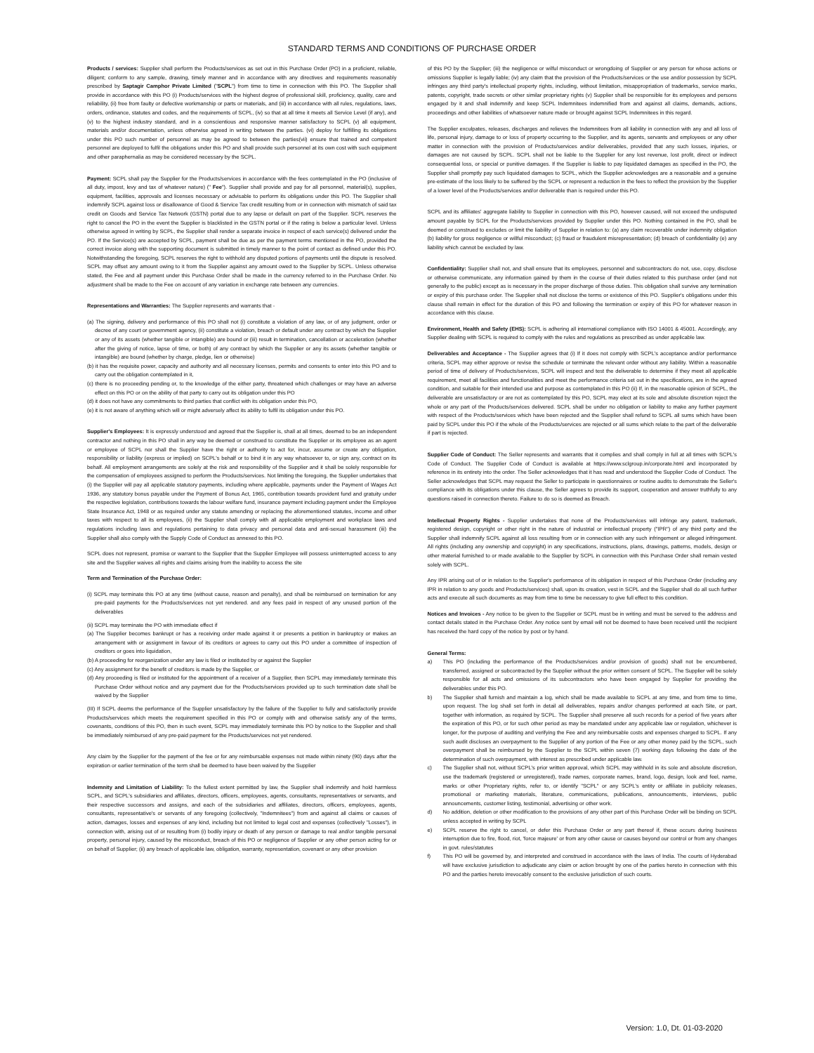STANDARD TERMS AND CONDITIONS OF PURCHASE ORDER
Products / services: Supplier shall perform the Products/services as set out in this Purchase Order (PO) in a proficient, reliable, diligent; conform to any sample, drawing, timely manner and in accordance with any directives and requirements reasonably prescribed by Saptagir Camphor Private Limited ("SCPL") from time to time in connection with this PO. The Supplier shall provide in accordance with this PO (i) Products/services with the highest degree of professional skill, proficiency, quality, care and reliability, (ii) free from faulty or defective workmanship or parts or materials, and (iii) in accordance with all rules, regulations, laws, orders, ordinance, statutes and codes, and the requirements of SCPL, (iv) so that at all time it meets all Service Level (if any), and (v) to the highest industry standard, and in a conscientious and responsive manner satisfactory to SCPL (v) all equipment, materials and/or documentation, unless otherwise agreed in writing between the parties. (vi) deploy for fulfilling its obligations under this PO such number of personnel as may be agreed to between the parties(vii) ensure that trained and competent personnel are deployed to fulfil the obligations under this PO and shall provide such personnel at its own cost with such equipment and other paraphernalia as may be considered necessary by the SCPL.
Payment: SCPL shall pay the Supplier for the Products/services in accordance with the fees contemplated in the PO (inclusive of all duty, impost, levy and tax of whatever nature) (" Fee"). Supplier shall provide and pay for all personnel, material(s), supplies, equipment, facilities, approvals and licenses necessary or advisable to perform its obligations under this PO. The Supplier shall indemnify SCPL against loss or disallowance of Good & Service Tax credit resulting from or in connection with mismatch of said tax credit on Goods and Service Tax Network (GSTN) portal due to any lapse or default on part of the Supplier. SCPL reserves the right to cancel the PO in the event the Supplier is blacklisted in the GSTN portal or if the rating is below a particular level. Unless otherwise agreed in writing by SCPL, the Supplier shall render a separate invoice in respect of each service(s) delivered under the PO. If the Service(s) are accepted by SCPL, payment shall be due as per the payment terms mentioned in the PO, provided the correct invoice along with the supporting document is submitted in timely manner to the point of contact as defined under this PO. Notwithstanding the foregoing, SCPL reserves the right to withhold any disputed portions of payments until the dispute is resolved. SCPL may offset any amount owing to it from the Supplier against any amount owed to the Supplier by SCPL. Unless otherwise stated, the Fee and all payment under this Purchase Order shall be made in the currency referred to in the Purchase Order. No adjustment shall be made to the Fee on account of any variation in exchange rate between any currencies.
Representations and Warranties: The Supplier represents and warrants that -
(a) The signing, delivery and performance of this PO shall not (i) constitute a violation of any law, or of any judgment, order or decree of any court or government agency, (ii) constitute a violation, breach or default under any contract by which the Supplier or any of its assets (whether tangible or intangible) are bound or (iii) result in termination, cancellation or acceleration (whether after the giving of notice, lapse of time, or both) of any contract by which the Supplier or any its assets (whether tangible or intangible) are bound (whether by charge, pledge, lien or otherwise)
(b) it has the requisite power, capacity and authority and all necessary licenses, permits and consents to enter into this PO and to carry out the obligation contemplated in it,
(c) there is no proceeding pending or, to the knowledge of the either party, threatened which challenges or may have an adverse effect on this PO or on the ability of that party to carry out its obligation under this PO
(d) it does not have any commitments to third parties that conflict with its obligation under this PO,
(e) it is not aware of anything which will or might adversely affect its ability to fulfil its obligation under this PO.
Supplier's Employees: It is expressly understood and agreed that the Supplier is, shall at all times, deemed to be an independent contractor and nothing in this PO shall in any way be deemed or construed to constitute the Supplier or its employee as an agent or employee of SCPL nor shall the Supplier have the right or authority to act for, incur, assume or create any obligation, responsibility or liability (express or implied) on SCPL's behalf or to bind it in any way whatsoever to, or sign any, contract on its behalf. All employment arrangements are solely at the risk and responsibility of the Supplier and it shall be solely responsible for the compensation of employees assigned to perform the Products/services. Not limiting the foregoing, the Supplier undertakes that (i) the Supplier will pay all applicable statutory payments, including where applicable, payments under the Payment of Wages Act 1936, any statutory bonus payable under the Payment of Bonus Act, 1965, contribution towards provident fund and gratuity under the respective legislation, contributions towards the labour welfare fund, insurance payment including payment under the Employee State Insurance Act, 1948 or as required under any statute amending or replacing the aforementioned statutes, income and other taxes with respect to all its employees, (ii) the Supplier shall comply with all applicable employment and workplace laws and regulations including laws and regulations pertaining to data privacy and personal data and anti-sexual harassment (iii) the Supplier shall also comply with the Supply Code of Conduct as annexed to this PO.
SCPL does not represent, promise or warrant to the Supplier that the Supplier Employee will possess uninterrupted access to any site and the Supplier waives all rights and claims arising from the inability to access the site
Term and Termination of the Purchase Order:
(i) SCPL may terminate this PO at any time (without cause, reason and penalty), and shall be reimbursed on termination for any pre-paid payments for the Products/services not yet rendered. and any fees paid in respect of any unused portion of the deliverables
(ii) SCPL may terminate the PO with immediate effect if
(a) The Supplier becomes bankrupt or has a receiving order made against it or presents a petition in bankruptcy or makes an arrangement with or assignment in favour of its creditors or agrees to carry out this PO under a committee of inspection of creditors or goes into liquidation,
(b) A proceeding for reorganization under any law is filed or instituted by or against the Supplier
(c) Any assignment for the benefit of creditors is made by the Supplier, or
(d) Any proceeding is filed or instituted for the appointment of a receiver of a Supplier, then SCPL may immediately terminate this Purchase Order without notice and any payment due for the Products/services provided up to such termination date shall be waived by the Supplier
(III) If SCPL deems the performance of the Supplier unsatisfactory by the failure of the Supplier to fully and satisfactorily provide Products/services which meets the requirement specified in this PO or comply with and otherwise satisfy any of the terms, covenants, conditions of this PO, then in such event, SCPL may immediately terminate this PO by notice to the Supplier and shall be immediately reimbursed of any pre-paid payment for the Products/services not yet rendered.
Any claim by the Supplier for the payment of the fee or for any reimbursable expenses not made within ninety (90) days after the expiration or earlier termination of the term shall be deemed to have been waived by the Supplier
Indemnity and Limitation of Liability: To the fullest extent permitted by law, the Supplier shall indemnify and hold harmless SCPL, and SCPL's subsidiaries and affiliates, directors, officers, employees, agents, consultants, representatives or servants, and their respective successors and assigns, and each of the subsidiaries and affiliates, directors, officers, employees, agents, consultants, representative's or servants of any foregoing (collectively, "Indemnitees") from and against all claims or causes of action, damages, losses and expenses of any kind, including but not limited to legal cost and expenses (collectively "Losses"), in connection with, arising out of or resulting from (i) bodily injury or death of any person or damage to real and/or tangible personal property, personal injury, caused by the misconduct, breach of this PO or negligence of Supplier or any other person acting for or on behalf of Supplier; (ii) any breach of applicable law, obligation, warranty, representation, covenant or any other provision
of this PO by the Supplier; (iii) the negligence or wilful misconduct or wrongdoing of Supplier or any person for whose actions or omissions Supplier is legally liable; (iv) any claim that the provision of the Products/services or the use and/or possession by SCPL infringes any third party's intellectual property rights, including, without limitation, misappropriation of trademarks, service marks, patents, copyright, trade secrets or other similar proprietary rights (v) Supplier shall be responsible for its employees and persons engaged by it and shall indemnify and keep SCPL Indemnitees indemnified from and against all claims, demands, actions, proceedings and other liabilities of whatsoever nature made or brought against SCPL Indemnitees in this regard.
The Supplier exculpates, releases, discharges and relieves the Indemnitees from all liability in connection with any and all loss of life, personal injury, damage to or loss of property occurring to the Supplier, and its agents, servants and employees or any other matter in connection with the provision of Products/services and/or deliverables, provided that any such losses, injuries, or damages are not caused by SCPL. SCPL shall not be liable to the Supplier for any lost revenue, lost profit, direct or indirect consequential loss, or special or punitive damages. If the Supplier is liable to pay liquidated damages as specified in the PO, the Supplier shall promptly pay such liquidated damages to SCPL, which the Supplier acknowledges are a reasonable and a genuine pre-estimate of the loss likely to be suffered by the SCPL or represent a reduction in the fees to reflect the provision by the Supplier of a lower level of the Products/services and/or deliverable than is required under this PO.
SCPL and its affiliates' aggregate liability to Supplier in connection with this PO, however caused, will not exceed the undisputed amount payable by SCPL for the Products/services provided by Supplier under this PO. Nothing contained in the PO, shall be deemed or construed to excludes or limit the liability of Supplier in relation to: (a) any claim recoverable under indemnity obligation (b) liability for gross negligence or willful misconduct; (c) fraud or fraudulent misrepresentation; (d) breach of confidentiality (e) any liability which cannot be excluded by law.
Confidentiality: Supplier shall not, and shall ensure that its employees, personnel and subcontractors do not, use, copy, disclose or otherwise communicate, any information gained by them in the course of their duties related to this purchase order (and not generally to the public) except as is necessary in the proper discharge of those duties. This obligation shall survive any termination or expiry of this purchase order. The Supplier shall not disclose the terms or existence of this PO. Supplier's obligations under this clause shall remain in effect for the duration of this PO and following the termination or expiry of this PO for whatever reason in accordance with this clause.
Environment, Health and Safety (EHS): SCPL is adhering all international compliance with ISO 14001 & 45001. Accordingly, any Supplier dealing with SCPL is required to comply with the rules and regulations as prescribed as under applicable law.
Deliverables and Acceptance - The Supplier agrees that (i) If it does not comply with SCPL's acceptance and/or performance criteria, SCPL may either approve or revise the schedule or terminate the relevant order without any liability. Within a reasonable period of time of delivery of Products/services, SCPL will inspect and test the deliverable to determine if they meet all applicable requirement, meet all facilities and functionalities and meet the performance criteria set out in the specifications, are in the agreed condition, and suitable for their intended use and purpose as contemplated in this PO (ii) If, in the reasonable opinion of SCPL, the deliverable are unsatisfactory or are not as contemplated by this PO, SCPL may elect at its sole and absolute discretion reject the whole or any part of the Products/services delivered. SCPL shall be under no obligation or liability to make any further payment with respect of the Products/services which have been rejected and the Supplier shall refund to SCPL all sums which have been paid by SCPL under this PO if the whole of the Products/services are rejected or all sums which relate to the part of the deliverable if part is rejected.
Supplier Code of Conduct: The Seller represents and warrants that it complies and shall comply in full at all times with SCPL's Code of Conduct. The Supplier Code of Conduct is available at https://www.sclgroup.in/corporate.html and incorporated by reference in its entirety into the order. The Seller acknowledges that it has read and understood the Supplier Code of Conduct. The Seller acknowledges that SCPL may request the Seller to participate in questionnaires or routine audits to demonstrate the Seller's compliance with its obligations under this clause, the Seller agrees to provide its support, cooperation and answer truthfully to any questions raised in connection thereto. Failure to do so is deemed as Breach.
Intellectual Property Rights - Supplier undertakes that none of the Products/services will infringe any patent, trademark, registered design, copyright or other right in the nature of industrial or intellectual property ("IPR") of any third party and the Supplier shall indemnify SCPL against all loss resulting from or in connection with any such infringement or alleged infringement. All rights (including any ownership and copyright) in any specifications, instructions, plans, drawings, patterns, models, design or other material furnished to or made available to the Supplier by SCPL in connection with this Purchase Order shall remain vested solely with SCPL.
Any IPR arising out of or in relation to the Supplier's performance of its obligation in respect of this Purchase Order (including any IPR in relation to any goods and Products/services) shall, upon its creation, vest in SCPL and the Supplier shall do all such further acts and execute all such documents as may from time to time be necessary to give full effect to this condition.
Notices and Invoices - Any notice to be given to the Supplier or SCPL must be in writing and must be served to the address and contact details stated in the Purchase Order. Any notice sent by email will not be deemed to have been received until the recipient has received the hard copy of the notice by post or by hand.
General Terms:
a) This PO (including the performance of the Products/services and/or provision of goods) shall not be encumbered, transferred, assigned or subcontracted by the Supplier without the prior written consent of SCPL. The Supplier will be solely responsible for all acts and omissions of its subcontractors who have been engaged by Supplier for providing the deliverables under this PO.
b) The Supplier shall furnish and maintain a log, which shall be made available to SCPL at any time, and from time to time, upon request. The log shall set forth in detail all deliverables, repairs and/or changes performed at each Site, or part, together with information, as required by SCPL. The Supplier shall preserve all such records for a period of five years after the expiration of this PO, or for such other period as may be mandated under any applicable law or regulation, whichever is longer, for the purpose of auditing and verifying the Fee and any reimbursable costs and expenses charged to SCPL. If any such audit discloses an overpayment to the Supplier of any portion of the Fee or any other money paid by the SCPL, such overpayment shall be reimbursed by the Supplier to the SCPL within seven (7) working days following the date of the determination of such overpayment, with interest as prescribed under applicable law.
c) The Supplier shall not, without SCPL's prior written approval, which SCPL may withhold in its sole and absolute discretion, use the trademark (registered or unregistered), trade names, corporate names, brand, logo, design, look and feel, name, marks or other Proprietary rights, refer to, or identify "SCPL" or any SCPL's entity or affiliate in publicity releases, promotional or marketing materials, literature, communications, publications, announcements, interviews, public announcements, customer listing, testimonial, advertising or other work.
d) No addition, deletion or other modification to the provisions of any other part of this Purchase Order will be binding on SCPL unless accepted in writing by SCPL
e) SCPL reserve the right to cancel, or defer this Purchase Order or any part thereof if, these occurs during business interruption due to fire, flood, riot, 'force majeure' or from any other cause or causes beyond our control or from any changes in govt. rules/statutes
f) This PO will be governed by, and interpreted and construed in accordance with the laws of India. The courts of Hyderabad will have exclusive jurisdiction to adjudicate any claim or action brought by one of the parties hereto in connection with this PO and the parties hereto irrevocably consent to the exclusive jurisdiction of such courts.
Version: 1.0, Dt. 01-03-2020